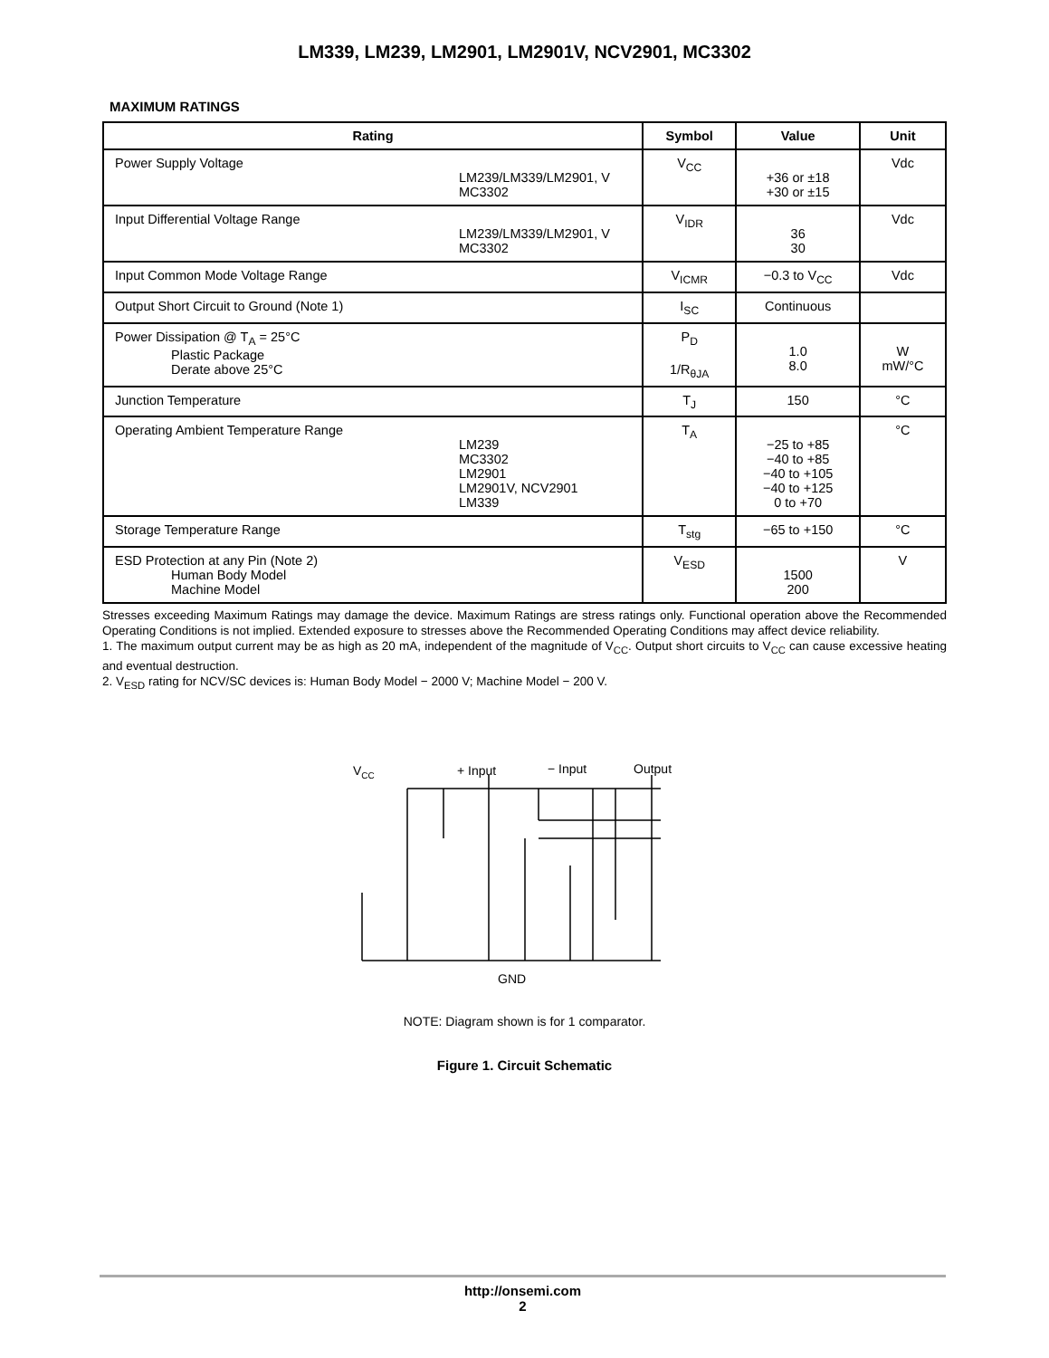LM339, LM239, LM2901, LM2901V, NCV2901, MC3302
MAXIMUM RATINGS
| Rating | Symbol | Value | Unit |
| --- | --- | --- | --- |
| Power Supply Voltage LM239/LM339/LM2901, V MC3302 | V<sub>CC</sub> | +36 or ±18 +30 or ±15 | Vdc |
| Input Differential Voltage Range LM239/LM339/LM2901, V MC3302 | V<sub>IDR</sub> | 36 30 | Vdc |
| Input Common Mode Voltage Range | V<sub>ICMR</sub> | −0.3 to V<sub>CC</sub> | Vdc |
| Output Short Circuit to Ground (Note 1) | I<sub>SC</sub> | Continuous | |
| Power Dissipation @ T<sub>A</sub> = 25°C Plastic Package Derate above 25°C | P<sub>D</sub> 1/R<sub>θJA</sub> | 1.0 8.0 | W mW/°C |
| Junction Temperature | T<sub>J</sub> | 150 | °C |
| Operating Ambient Temperature Range LM239 MC3302 LM2901 LM2901V, NCV2901 LM339 | T<sub>A</sub> | −25 to +85 −40 to +85 −40 to +105 −40 to +125 0 to +70 | °C |
| Storage Temperature Range | T<sub>stg</sub> | −65 to +150 | °C |
| ESD Protection at any Pin (Note 2) Human Body Model Machine Model | V<sub>ESD</sub> | 1500 200 | V |
Stresses exceeding Maximum Ratings may damage the device. Maximum Ratings are stress ratings only. Functional operation above the Recommended Operating Conditions is not implied. Extended exposure to stresses above the Recommended Operating Conditions may affect device reliability.
1. The maximum output current may be as high as 20 mA, independent of the magnitude of V<sub>CC</sub>. Output short circuits to V<sub>CC</sub> can cause excessive heating and eventual destruction.
2. V<sub>ESD</sub> rating for NCV/SC devices is: Human Body Model − 2000 V; Machine Model − 200 V.
VCC
+ Input
− Input
Output
GND
NOTE: Diagram shown is for 1 comparator.
Figure 1. Circuit Schematic
http://onsemi.com
2